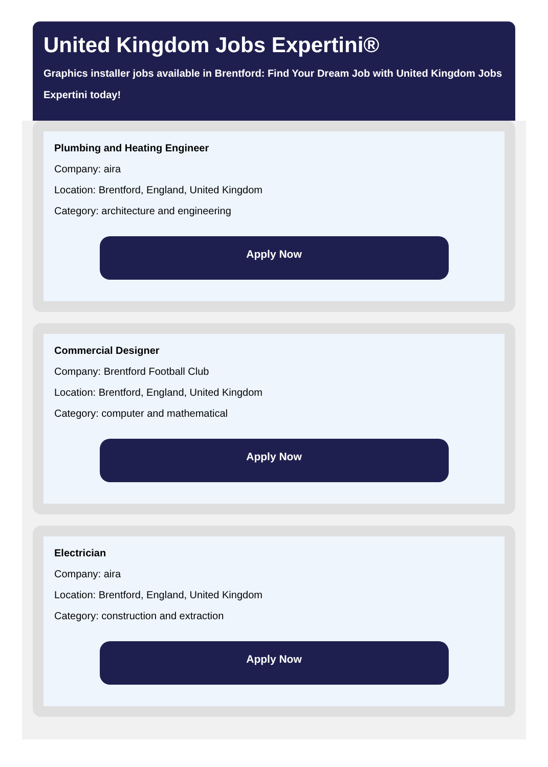United Kingdom Jobs Expertini®
Graphics installer jobs available in Brentford: Find Your Dream Job with United Kingdom Jobs Expertini today!
Plumbing and Heating Engineer
Company: aira
Location: Brentford, England, United Kingdom
Category: architecture and engineering
Apply Now
Commercial Designer
Company: Brentford Football Club
Location: Brentford, England, United Kingdom
Category: computer and mathematical
Apply Now
Electrician
Company: aira
Location: Brentford, England, United Kingdom
Category: construction and extraction
Apply Now